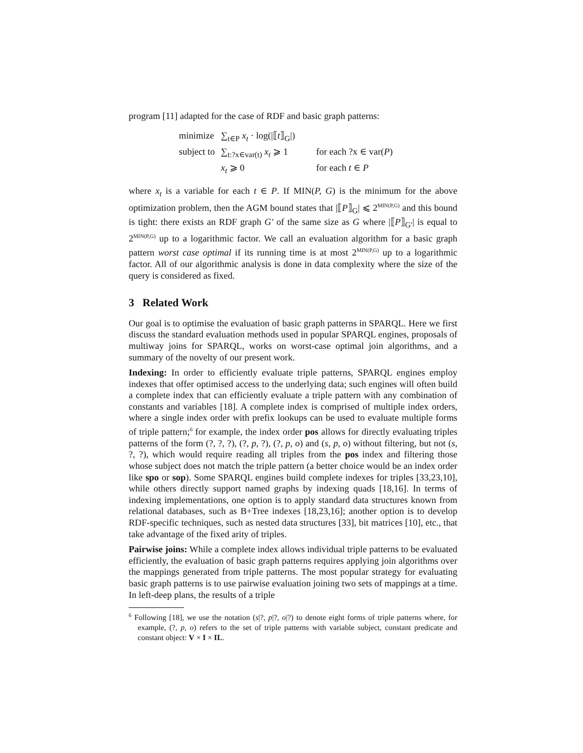program [11] adapted for the case of RDF and basic graph patterns:
| minimize | ∑<sub>t∈P</sub> x<sub>t</sub> · log(/⟦ t ⟧<sub>G</sub>/) | |
| subject to | ∑<sub>t:?x∈var(t)</sub> x<sub>t</sub> ⩾ 1 | for each ?x ∈ var( P ) |
| | x<sub>t</sub> ⩾ 0 | for each t ∈ P |
where x<sub>t</sub> is a variable for each t ∈ P. If MIN(P, G) is the minimum for the above optimization problem, then the AGM bound states that |⟦P⟧<sub>G</sub>| ⩽ 2<sup>MIN(P,G)</sup> and this bound is tight: there exists an RDF graph G′ of the same size as G where |⟦P⟧<sub>G′</sub>| is equal to 2<sup>MIN(P,G)</sup> up to a logarithmic factor. We call an evaluation algorithm for a basic graph pattern worst case optimal if its running time is at most 2<sup>MIN(P,G)</sup> up to a logarithmic factor. All of our algorithmic analysis is done in data complexity where the size of the query is considered as fixed.
3 Related Work
Our goal is to optimise the evaluation of basic graph patterns in SPARQL. Here we first discuss the standard evaluation methods used in popular SPARQL engines, proposals of multiway joins for SPARQL, works on worst-case optimal join algorithms, and a summary of the novelty of our present work.
Indexing: In order to efficiently evaluate triple patterns, SPARQL engines employ indexes that offer optimised access to the underlying data; such engines will often build a complete index that can efficiently evaluate a triple pattern with any combination of constants and variables [18]. A complete index is comprised of multiple index orders, where a single index order with prefix lookups can be used to evaluate multiple forms of triple pattern;<sup>6</sup> for example, the index order pos allows for directly evaluating triples patterns of the form (?, ?, ?), (?, p, ?), (?, p, o) and (s, p, o) without filtering, but not (s, ?, ?), which would require reading all triples from the pos index and filtering those whose subject does not match the triple pattern (a better choice would be an index order like spo or sop). Some SPARQL engines build complete indexes for triples [33,23,10], while others directly support named graphs by indexing quads [18,16]. In terms of indexing implementations, one option is to apply standard data structures known from relational databases, such as B+Tree indexes [18,23,16]; another option is to develop RDF-specific techniques, such as nested data structures [33], bit matrices [10], etc., that take advantage of the fixed arity of triples.
Pairwise joins: While a complete index allows individual triple patterns to be evaluated efficiently, the evaluation of basic graph patterns requires applying join algorithms over the mappings generated from triple patterns. The most popular strategy for evaluating basic graph patterns is to use pairwise evaluation joining two sets of mappings at a time. In left-deep plans, the results of a triple
<sup>6</sup> Following [18], we use the notation (s|?, p|?, o|?) to denote eight forms of triple patterns where, for example, (?, p, o) refers to the set of triple patterns with variable subject, constant predicate and constant object: V × I × IL.